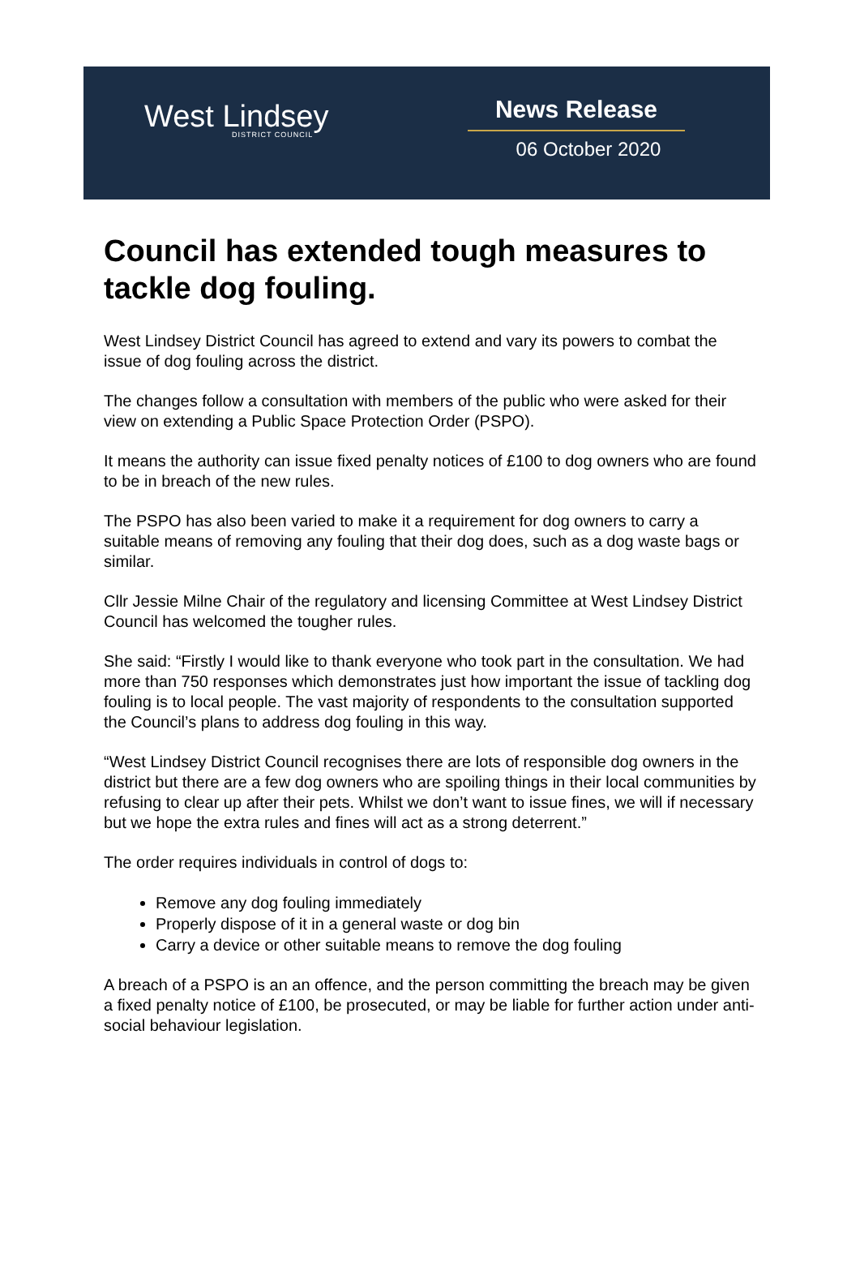West Lindsey
DISTRICT COUNCIL
News Release
06 October 2020
Council has extended tough measures to tackle dog fouling.
West Lindsey District Council has agreed to extend and vary its powers to combat the issue of dog fouling across the district.
The changes follow a consultation with members of the public who were asked for their view on extending a Public Space Protection Order (PSPO).
It means the authority can issue fixed penalty notices of £100 to dog owners who are found to be in breach of the new rules.
The PSPO has also been varied to make it a requirement for dog owners to carry a suitable means of removing any fouling that their dog does, such as a dog waste bags or similar.
Cllr Jessie Milne Chair of the regulatory and licensing Committee at West Lindsey District Council has welcomed the tougher rules.
She said: “Firstly I would like to thank everyone who took part in the consultation. We had more than 750 responses which demonstrates just how important the issue of tackling dog fouling is to local people. The vast majority of respondents to the consultation supported the Council’s plans to address dog fouling in this way.
“West Lindsey District Council recognises there are lots of responsible dog owners in the district but there are a few dog owners who are spoiling things in their local communities by refusing to clear up after their pets. Whilst we don’t want to issue fines, we will if necessary but we hope the extra rules and fines will act as a strong deterrent.”
The order requires individuals in control of dogs to:
Remove any dog fouling immediately
Properly dispose of it in a general waste or dog bin
Carry a device or other suitable means to remove the dog fouling
A breach of a PSPO is an an offence, and the person committing the breach may be given a fixed penalty notice of £100, be prosecuted, or may be liable for further action under anti-social behaviour legislation.